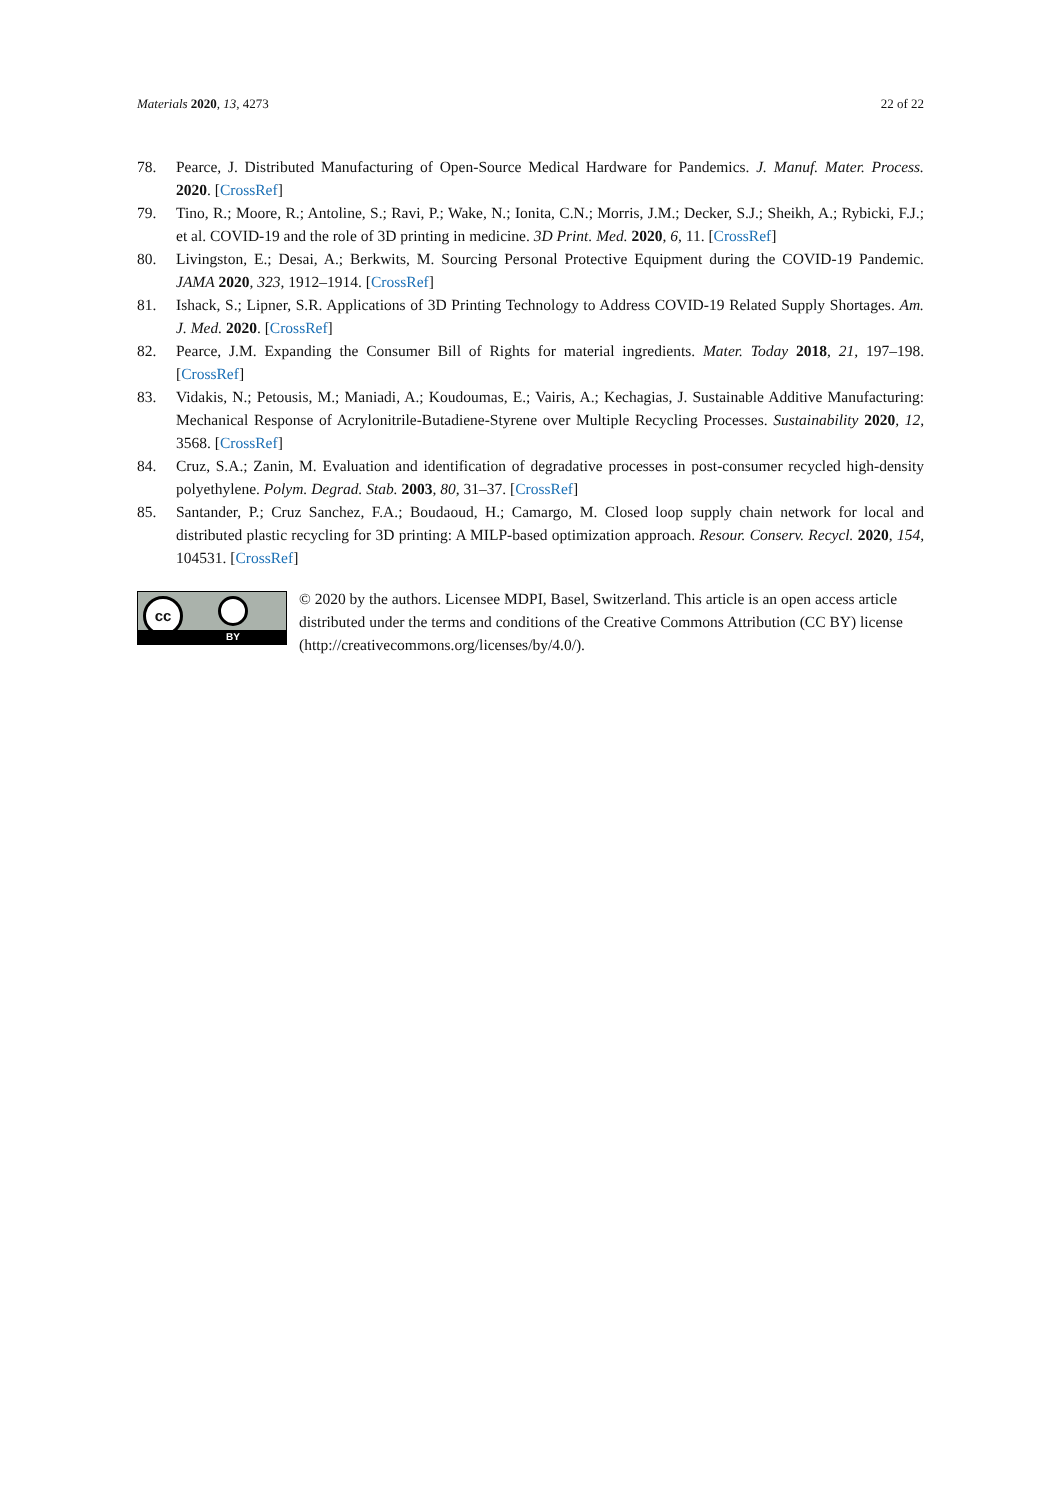Materials 2020, 13, 4273 22 of 22
78. Pearce, J. Distributed Manufacturing of Open-Source Medical Hardware for Pandemics. J. Manuf. Mater. Process. 2020. [CrossRef]
79. Tino, R.; Moore, R.; Antoline, S.; Ravi, P.; Wake, N.; Ionita, C.N.; Morris, J.M.; Decker, S.J.; Sheikh, A.; Rybicki, F.J.; et al. COVID-19 and the role of 3D printing in medicine. 3D Print. Med. 2020, 6, 11. [CrossRef]
80. Livingston, E.; Desai, A.; Berkwits, M. Sourcing Personal Protective Equipment during the COVID-19 Pandemic. JAMA 2020, 323, 1912–1914. [CrossRef]
81. Ishack, S.; Lipner, S.R. Applications of 3D Printing Technology to Address COVID-19 Related Supply Shortages. Am. J. Med. 2020. [CrossRef]
82. Pearce, J.M. Expanding the Consumer Bill of Rights for material ingredients. Mater. Today 2018, 21, 197–198. [CrossRef]
83. Vidakis, N.; Petousis, M.; Maniadi, A.; Koudoumas, E.; Vairis, A.; Kechagias, J. Sustainable Additive Manufacturing: Mechanical Response of Acrylonitrile-Butadiene-Styrene over Multiple Recycling Processes. Sustainability 2020, 12, 3568. [CrossRef]
84. Cruz, S.A.; Zanin, M. Evaluation and identification of degradative processes in post-consumer recycled high-density polyethylene. Polym. Degrad. Stab. 2003, 80, 31–37. [CrossRef]
85. Santander, P.; Cruz Sanchez, F.A.; Boudaoud, H.; Camargo, M. Closed loop supply chain network for local and distributed plastic recycling for 3D printing: A MILP-based optimization approach. Resour. Conserv. Recycl. 2020, 154, 104531. [CrossRef]
cc
BY
© 2020 by the authors. Licensee MDPI, Basel, Switzerland. This article is an open access article distributed under the terms and conditions of the Creative Commons Attribution (CC BY) license (http://creativecommons.org/licenses/by/4.0/).